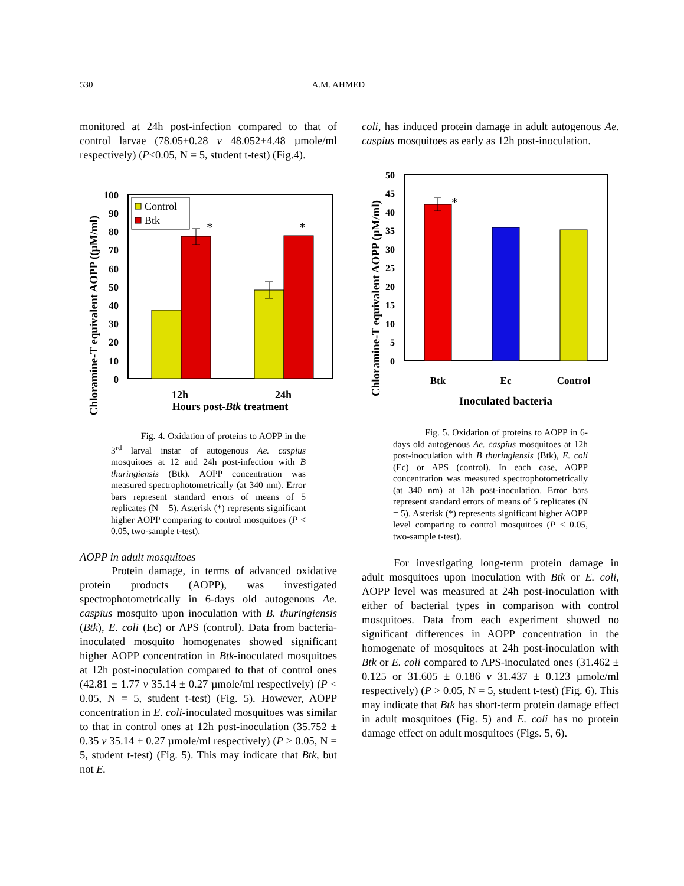530 A.M. AHMED
monitored at 24h post-infection compared to that of control larvae (78.05±0.28 v 48.052±4.48 µmole/ml respectively) (P<0.05, N = 5, student t-test) (Fig.4).
Chloramine-T equivalent AOPP ((µM/ml)
100
90
80
70
60
50
40
30
20
10
0
*
*
Control
Btk
12h
24h
Hours post-Btk treatment
Fig. 4. Oxidation of proteins to AOPP in the 3<sup>rd</sup> larval instar of autogenous Ae. caspius mosquitoes at 12 and 24h post-infection with B thuringiensis (Btk). AOPP concentration was measured spectrophotometrically (at 340 nm). Error bars represent standard errors of means of 5 replicates (N = 5). Asterisk (*) represents significant higher AOPP comparing to control mosquitoes (P < 0.05, two-sample t-test).
AOPP in adult mosquitoes
Protein damage, in terms of advanced oxidative protein products (AOPP), was investigated spectrophotometrically in 6-days old autogenous Ae. caspius mosquito upon inoculation with B. thuringiensis (Btk), E. coli (Ec) or APS (control). Data from bacteria-inoculated mosquito homogenates showed significant higher AOPP concentration in Btk-inoculated mosquitoes at 12h post-inoculation compared to that of control ones (42.81 ± 1.77 v 35.14 ± 0.27 µmole/ml respectively) (P < 0.05, N = 5, student t-test) (Fig. 5). However, AOPP concentration in E. coli-inoculated mosquitoes was similar to that in control ones at 12h post-inoculation (35.752 ± 0.35 v 35.14 ± 0.27 µmole/ml respectively) (P > 0.05, N = 5, student t-test) (Fig. 5). This may indicate that Btk, but not E.
coli, has induced protein damage in adult autogenous Ae. caspius mosquitoes as early as 12h post-inoculation.
Chloramine-T equivalent AOPP (µM/ml)
50
45
40
35
30
25
20
15
10
5
0
*
Btk
Ec
Control
Inoculated bacteria
Fig. 5. Oxidation of proteins to AOPP in 6-days old autogenous Ae. caspius mosquitoes at 12h post-inoculation with B thuringiensis (Btk), E. coli (Ec) or APS (control). In each case, AOPP concentration was measured spectrophotometrically (at 340 nm) at 12h post-inoculation. Error bars represent standard errors of means of 5 replicates (N = 5). Asterisk (*) represents significant higher AOPP level comparing to control mosquitoes (P < 0.05, two-sample t-test).
For investigating long-term protein damage in adult mosquitoes upon inoculation with Btk or E. coli, AOPP level was measured at 24h post-inoculation with either of bacterial types in comparison with control mosquitoes. Data from each experiment showed no significant differences in AOPP concentration in the homogenate of mosquitoes at 24h post-inoculation with Btk or E. coli compared to APS-inoculated ones (31.462 ± 0.125 or 31.605 ± 0.186 v 31.437 ± 0.123 µmole/ml respectively) (P > 0.05, N = 5, student t-test) (Fig. 6). This may indicate that Btk has short-term protein damage effect in adult mosquitoes (Fig. 5) and E. coli has no protein damage effect on adult mosquitoes (Figs. 5, 6).